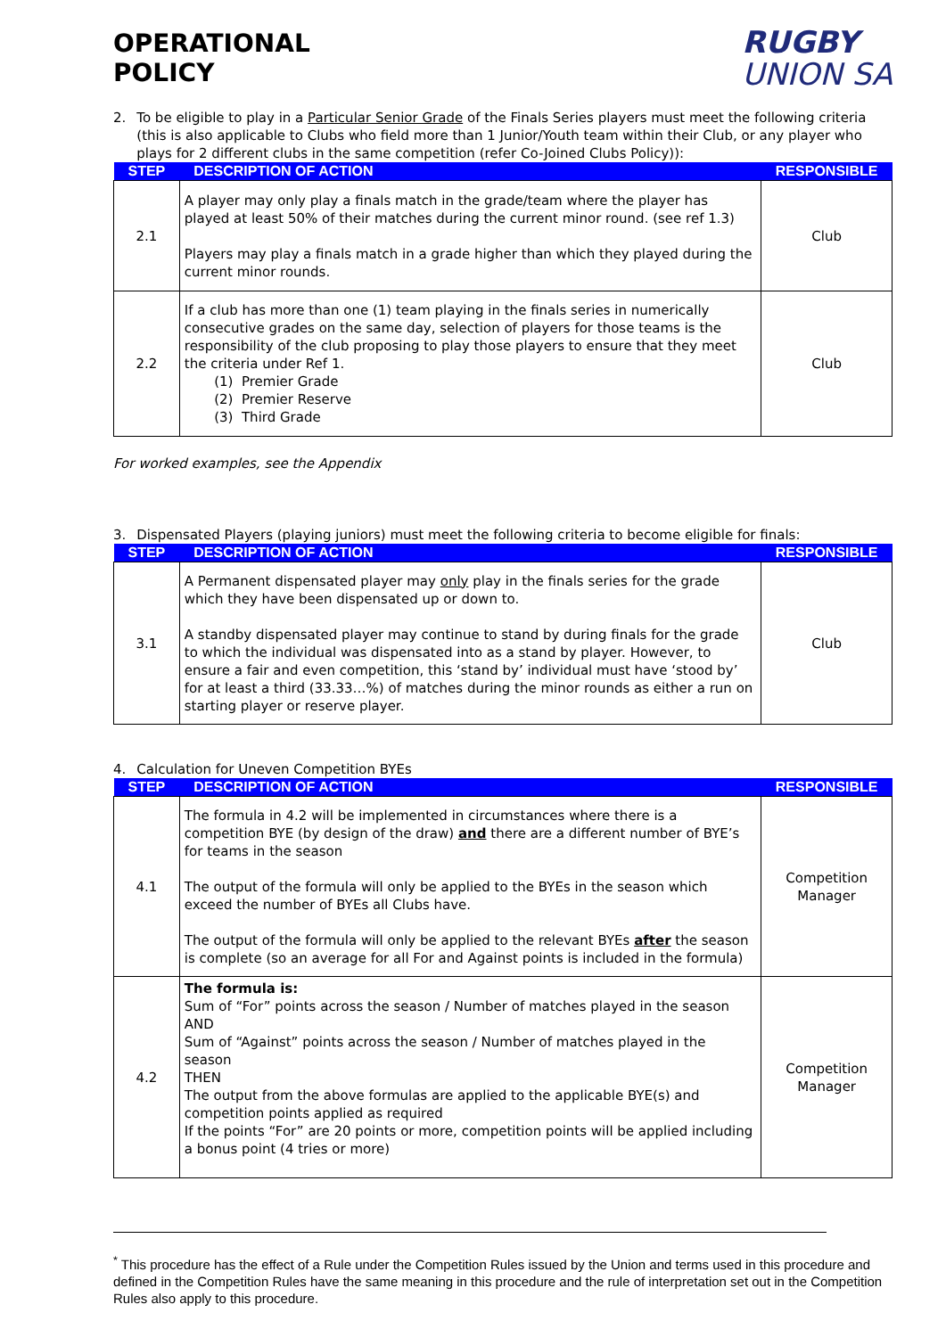OPERATIONAL
POLICY
RUGBY
UNION SA
2. To be eligible to play in a Particular Senior Grade of the Finals Series players must meet the following criteria (this is also applicable to Clubs who field more than 1 Junior/Youth team within their Club, or any player who plays for 2 different clubs in the same competition (refer Co-Joined Clubs Policy)):
| STEP | DESCRIPTION OF ACTION | RESPONSIBLE |
| --- | --- | --- |
| 2.1 | A player may only play a finals match in the grade/team where the player has played at least 50% of their matches during the current minor round. (see ref 1.3) Players may play a finals match in a grade higher than which they played during the current minor rounds. | Club |
| 2.2 | If a club has more than one (1) team playing in the finals series in numerically consecutive grades on the same day, selection of players for those teams is the responsibility of the club proposing to play those players to ensure that they meet the criteria under Ref 1. (1) Premier Grade (2) Premier Reserve (3) Third Grade | Club |
For worked examples, see the Appendix
3. Dispensated Players (playing juniors) must meet the following criteria to become eligible for finals:
| STEP | DESCRIPTION OF ACTION | RESPONSIBLE |
| --- | --- | --- |
| 3.1 | A Permanent dispensated player may only play in the finals series for the grade which they have been dispensated up or down to. A standby dispensated player may continue to stand by during finals for the grade to which the individual was dispensated into as a stand by player. However, to ensure a fair and even competition, this ‘stand by’ individual must have ‘stood by’ for at least a third (33.33…%) of matches during the minor rounds as either a run on starting player or reserve player. | Club |
4. Calculation for Uneven Competition BYEs
| STEP | DESCRIPTION OF ACTION | RESPONSIBLE |
| --- | --- | --- |
| 4.1 | The formula in 4.2 will be implemented in circumstances where there is a competition BYE (by design of the draw) and there are a different number of BYE’s for teams in the season The output of the formula will only be applied to the BYEs in the season which exceed the number of BYEs all Clubs have. The output of the formula will only be applied to the relevant BYEs after the season is complete (so an average for all For and Against points is included in the formula) | Competition Manager |
| 4.2 | The formula is: Sum of “For” points across the season / Number of matches played in the season AND Sum of “Against” points across the season / Number of matches played in the season THEN The output from the above formulas are applied to the applicable BYE(s) and competition points applied as required If the points “For” are 20 points or more, competition points will be applied including a bonus point (4 tries or more) | Competition Manager |
<sup>*</sup> This procedure has the effect of a Rule under the Competition Rules issued by the Union and terms used in this procedure and defined in the Competition Rules have the same meaning in this procedure and the rule of interpretation set out in the Competition Rules also apply to this procedure.